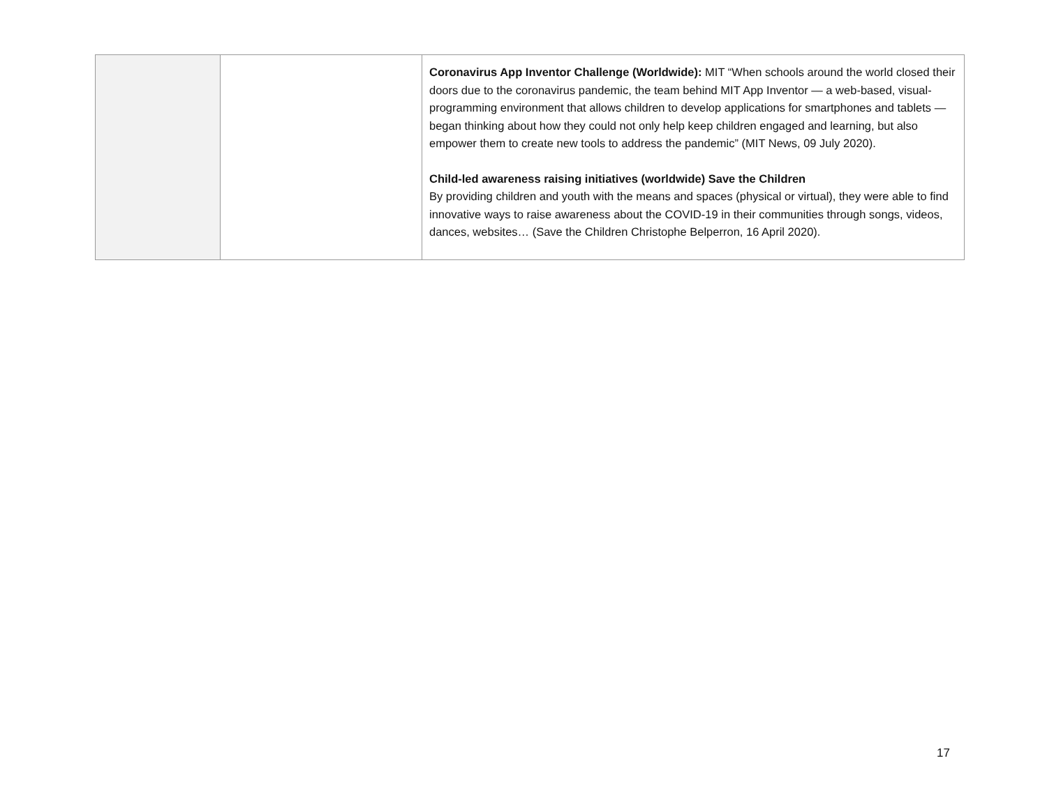| | | Coronavirus App Inventor Challenge (Worldwide): MIT “When schools around the world closed their doors due to the coronavirus pandemic, the team behind MIT App Inventor — a web-based, visual-programming environment that allows children to develop applications for smartphones and tablets — began thinking about how they could not only help keep children engaged and learning, but also empower them to create new tools to address the pandemic” (MIT News, 09 July 2020). Child-led awareness raising initiatives (worldwide) Save the Children By providing children and youth with the means and spaces (physical or virtual), they were able to find innovative ways to raise awareness about the COVID-19 in their communities through songs, videos, dances, websites… (Save the Children Christophe Belperron, 16 April 2020). |
17